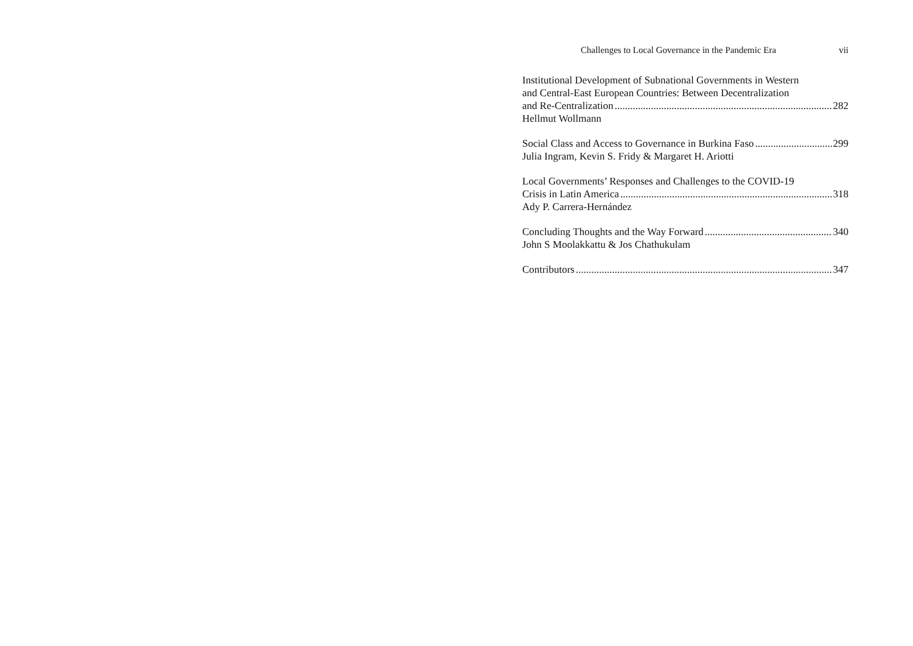Challenges to Local Governance in the Pandemic Era vii
Institutional Development of Subnational Governments in Western
and Central-East European Countries: Between Decentralization
and Re-Centralization 282
Hellmut Wollmann
Social Class and Access to Governance in Burkina Faso 299
Julia Ingram, Kevin S. Fridy & Margaret H. Ariotti
Local Governments’ Responses and Challenges to the COVID-19
Crisis in Latin America 318
Ady P. Carrera-Hernández
Concluding Thoughts and the Way Forward 340
John S Moolakkattu & Jos Chathukulam
Contributors 347